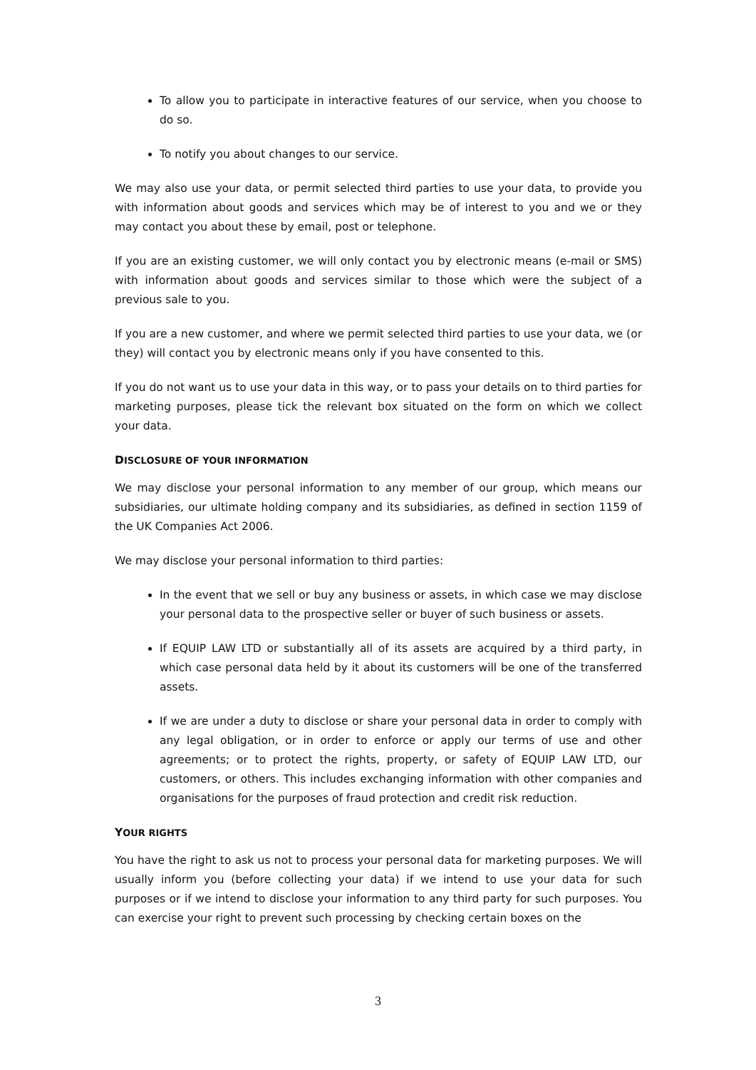To allow you to participate in interactive features of our service, when you choose to do so.
To notify you about changes to our service.
We may also use your data, or permit selected third parties to use your data, to provide you with information about goods and services which may be of interest to you and we or they may contact you about these by email, post or telephone.
If you are an existing customer, we will only contact you by electronic means (e-mail or SMS) with information about goods and services similar to those which were the subject of a previous sale to you.
If you are a new customer, and where we permit selected third parties to use your data, we (or they) will contact you by electronic means only if you have consented to this.
If you do not want us to use your data in this way, or to pass your details on to third parties for marketing purposes, please tick the relevant box situated on the form on which we collect your data.
DISCLOSURE OF YOUR INFORMATION
We may disclose your personal information to any member of our group, which means our subsidiaries, our ultimate holding company and its subsidiaries, as defined in section 1159 of the UK Companies Act 2006.
We may disclose your personal information to third parties:
In the event that we sell or buy any business or assets, in which case we may disclose your personal data to the prospective seller or buyer of such business or assets.
If EQUIP LAW LTD or substantially all of its assets are acquired by a third party, in which case personal data held by it about its customers will be one of the transferred assets.
If we are under a duty to disclose or share your personal data in order to comply with any legal obligation, or in order to enforce or apply our terms of use and other agreements; or to protect the rights, property, or safety of EQUIP LAW LTD, our customers, or others. This includes exchanging information with other companies and organisations for the purposes of fraud protection and credit risk reduction.
YOUR RIGHTS
You have the right to ask us not to process your personal data for marketing purposes. We will usually inform you (before collecting your data) if we intend to use your data for such purposes or if we intend to disclose your information to any third party for such purposes. You can exercise your right to prevent such processing by checking certain boxes on the
3